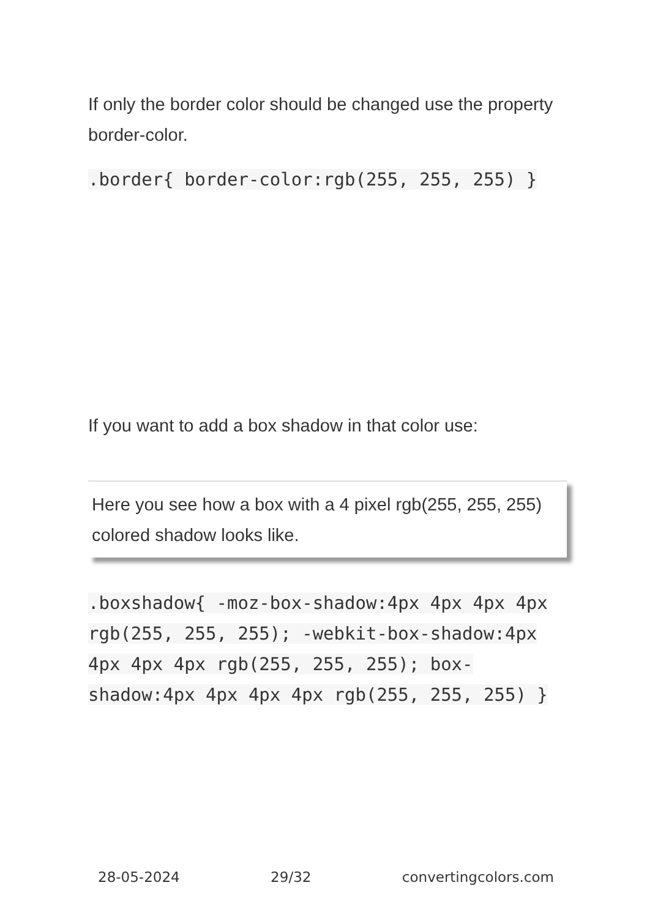If only the border color should be changed use the property border-color.
.border{ border-color:rgb(255, 255, 255) }
If you want to add a box shadow in that color use:
Here you see how a box with a 4 pixel rgb(255, 255, 255) colored shadow looks like.
.boxshadow{ -moz-box-shadow:4px 4px 4px 4px rgb(255, 255, 255); -webkit-box-shadow:4px 4px 4px 4px rgb(255, 255, 255); box-shadow:4px 4px 4px 4px rgb(255, 255, 255) }
28-05-2024 29/32 convertingcolors.com